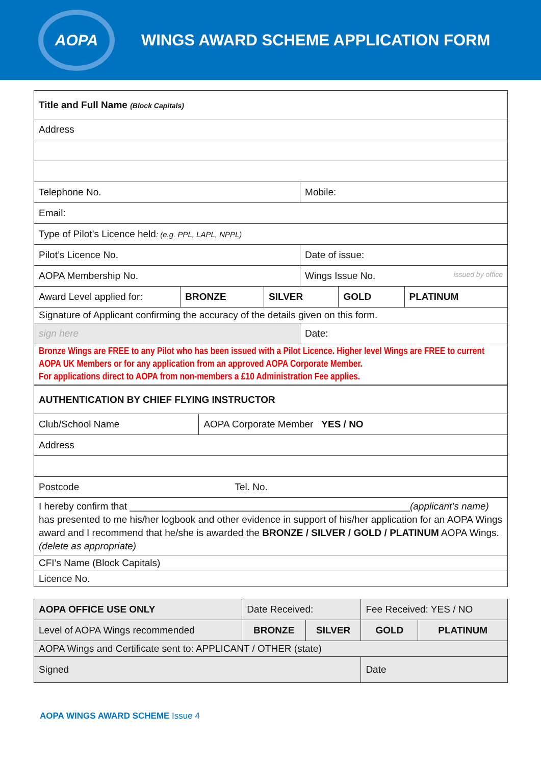AOPA
WINGS AWARD SCHEME APPLICATION FORM
| Title and Full Name (Block Capitals) | | | | | |
| Address | | | | | |
| Telephone No. | | | Mobile: | | |
| Email: | | | | | |
| Type of Pilot’s Licence held : (e.g. PPL, LAPL, NPPL) | | | | | |
| Pilot’s Licence No. | | | Date of issue: | | |
| AOPA Membership No. | | | Wings Issue No. issued by office | | |
| Award Level applied for: | BRONZE | SILVER | | GOLD | PLATINUM |
| Signature of Applicant confirming the accuracy of the details given on this form. | | | | | |
| sign here | | | Date: | | |
| Bronze Wings are FREE to any Pilot who has been issued with a Pilot Licence. Higher level Wings are FREE to current AOPA UK Members or for any application from an approved AOPA Corporate Member. For applications direct to AOPA from non-members a £10 Administration Fee applies. | | | | | |
| AUTHENTICATION BY CHIEF FLYING INSTRUCTOR | |
| Club/School Name | AOPA Corporate Member YES / NO |
| Address | |
| Postcode Tel. No. | |
| I hereby confirm that ____________________________________________________ (applicant’s name) has presented to me his/her logbook and other evidence in support of his/her application for an AOPA Wings award and I recommend that he/she is awarded the BRONZE / SILVER / GOLD / PLATINUM AOPA Wings. (delete as appropriate) | |
| CFI’s Name (Block Capitals) | |
| Licence No. | |
| AOPA OFFICE USE ONLY | Date Received: | | Fee Received: YES / NO | |
| Level of AOPA Wings recommended | BRONZE | SILVER | GOLD | PLATINUM |
| AOPA Wings and Certificate sent to: APPLICANT / OTHER (state) | | | | |
| Signed | | | Date | |
AOPA WINGS AWARD SCHEME Issue 4